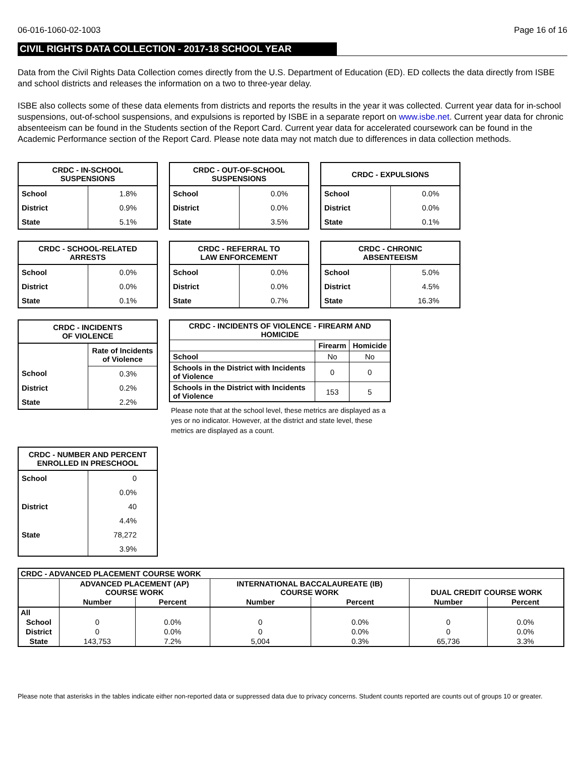06-016-1060-02-1003 Page 16 of 16
CIVIL RIGHTS DATA COLLECTION - 2017-18 SCHOOL YEAR
Data from the Civil Rights Data Collection comes directly from the U.S. Department of Education (ED). ED collects the data directly from ISBE and school districts and releases the information on a two to three-year delay.
ISBE also collects some of these data elements from districts and reports the results in the year it was collected. Current year data for in-school suspensions, out-of-school suspensions, and expulsions is reported by ISBE in a separate report on www.isbe.net. Current year data for chronic absenteeism can be found in the Students section of the Report Card. Current year data for accelerated coursework can be found in the Academic Performance section of the Report Card. Please note data may not match due to differences in data collection methods.
| CRDC - IN-SCHOOL SUSPENSIONS | |
| --- | --- |
| School | 1.8% |
| District | 0.9% |
| State | 5.1% |
| CRDC - OUT-OF-SCHOOL SUSPENSIONS | |
| --- | --- |
| School | 0.0% |
| District | 0.0% |
| State | 3.5% |
| CRDC - EXPULSIONS | |
| --- | --- |
| School | 0.0% |
| District | 0.0% |
| State | 0.1% |
| CRDC - SCHOOL-RELATED ARRESTS | |
| --- | --- |
| School | 0.0% |
| District | 0.0% |
| State | 0.1% |
| CRDC - REFERRAL TO LAW ENFORCEMENT | |
| --- | --- |
| School | 0.0% |
| District | 0.0% |
| State | 0.7% |
| CRDC - CHRONIC ABSENTEEISM | |
| --- | --- |
| School | 5.0% |
| District | 4.5% |
| State | 16.3% |
| CRDC - INCIDENTS OF VIOLENCE | |
| --- | --- |
| | Rate of Incidents of Violence |
| School | 0.3% |
| District | 0.2% |
| State | 2.2% |
| CRDC - INCIDENTS OF VIOLENCE - FIREARM AND HOMICIDE | | |
| --- | --- | --- |
| | Firearm | Homicide |
| School | No | No |
| Schools in the District with Incidents of Violence | 0 | 0 |
| Schools in the District with Incidents of Violence | 153 | 5 |
Please note that at the school level, these metrics are displayed as a yes or no indicator. However, at the district and state level, these metrics are displayed as a count.
| CRDC - NUMBER AND PERCENT ENROLLED IN PRESCHOOL | |
| --- | --- |
| School | 0 |
| | 0.0% |
| District | 40 |
| | 4.4% |
| State | 78,272 |
| | 3.9% |
| CRDC - ADVANCED PLACEMENT COURSE WORK | | | | | | |
| --- | --- | --- | --- | --- | --- | --- |
| | ADVANCED PLACEMENT (AP) COURSE WORK | | INTERNATIONAL BACCALAUREATE (IB) COURSE WORK | | DUAL CREDIT COURSE WORK | |
| | Number | Percent | Number | Percent | Number | Percent |
| All | | | | | | |
| School | 0 | 0.0% | 0 | 0.0% | 0 | 0.0% |
| District | 0 | 0.0% | 0 | 0.0% | 0 | 0.0% |
| State | 143,753 | 7.2% | 5,004 | 0.3% | 65,736 | 3.3% |
Please note that asterisks in the tables indicate either non-reported data or suppressed data due to privacy concerns. Student counts reported are counts out of groups 10 or greater.